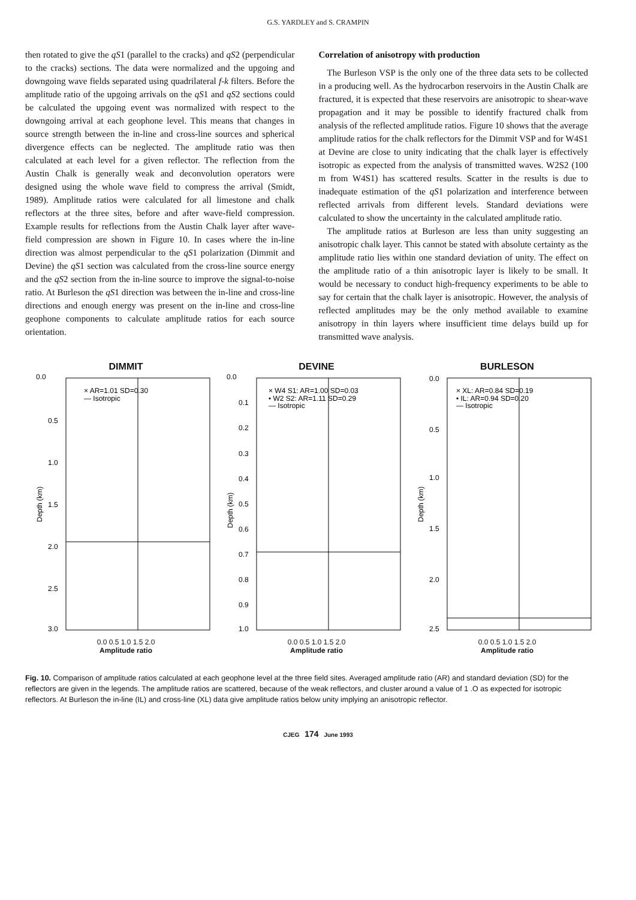G.S. YARDLEY and S. CRAMPIN
then rotated to give the qS1 (parallel to the cracks) and qS2 (perpendicular to the cracks) sections. The data were normalized and the upgoing and downgoing wave fields separated using quadrilateral f-k filters. Before the amplitude ratio of the upgoing arrivals on the qS1 and qS2 sections could be calculated the upgoing event was normalized with respect to the downgoing arrival at each geophone level. This means that changes in source strength between the in-line and cross-line sources and spherical divergence effects can be neglected. The amplitude ratio was then calculated at each level for a given reflector. The reflection from the Austin Chalk is generally weak and deconvolution operators were designed using the whole wave field to compress the arrival (Smidt, 1989). Amplitude ratios were calculated for all limestone and chalk reflectors at the three sites, before and after wave-field compression. Example results for reflections from the Austin Chalk layer after wave-field compression are shown in Figure 10. In cases where the in-line direction was almost perpendicular to the qS1 polarization (Dimmit and Devine) the qS1 section was calculated from the cross-line source energy and the qS2 section from the in-line source to improve the signal-to-noise ratio. At Burleson the qS1 direction was between the in-line and cross-line directions and enough energy was present on the in-line and cross-line geophone components to calculate amplitude ratios for each source orientation.
Correlation of anisotropy with production
The Burleson VSP is the only one of the three data sets to be collected in a producing well. As the hydrocarbon reservoirs in the Austin Chalk are fractured, it is expected that these reservoirs are anisotropic to shear-wave propagation and it may be possible to identify fractured chalk from analysis of the reflected amplitude ratios. Figure 10 shows that the average amplitude ratios for the chalk reflectors for the Dimmit VSP and for W4S1 at Devine are close to unity indicating that the chalk layer is effectively isotropic as expected from the analysis of transmitted waves. W2S2 (100 m from W4S1) has scattered results. Scatter in the results is due to inadequate estimation of the qS1 polarization and interference between reflected arrivals from different levels. Standard deviations were calculated to show the uncertainty in the calculated amplitude ratio.
The amplitude ratios at Burleson are less than unity suggesting an anisotropic chalk layer. This cannot be stated with absolute certainty as the amplitude ratio lies within one standard deviation of unity. The effect on the amplitude ratio of a thin anisotropic layer is likely to be small. It would be necessary to conduct high-frequency experiments to be able to say for certain that the chalk layer is anisotropic. However, the analysis of reflected amplitudes may be the only method available to examine anisotropy in thin layers where insufficient time delays build up for transmitted wave analysis.
DIMMIT
× AR=1.01 SD=0.30
— Isotropic
0.0
0.5
1.0
1.5
2.0
2.5
3.0
Depth (km)
0.0 0.5 1.0 1.5 2.0
Amplitude ratio
DEVINE
× W4 S1: AR=1.00 SD=0.03
• W2 S2: AR=1.11 SD=0.29
— Isotropic
0.0
0.1
0.2
0.3
0.4
0.5
0.6
0.7
0.8
0.9
1.0
Depth (km)
0.0 0.5 1.0 1.5 2.0
Amplitude ratio
BURLESON
× XL: AR=0.84 SD=0.19
• IL: AR=0.94 SD=0.20
— Isotropic
0.0
0.5
1.0
1.5
2.0
2.5
Depth (km)
0.0 0.5 1.0 1.5 2.0
Amplitude ratio
Fig. 10. Comparison of amplitude ratios calculated at each geophone level at the three field sites. Averaged amplitude ratio (AR) and standard deviation (SD) for the reflectors are given in the legends. The amplitude ratios are scattered, because of the weak reflectors, and cluster around a value of 1 .O as expected for isotropic reflectors. At Burleson the in-line (IL) and cross-line (XL) data give amplitude ratios below unity implying an anisotropic reflector.
CJEG 174 June 1993